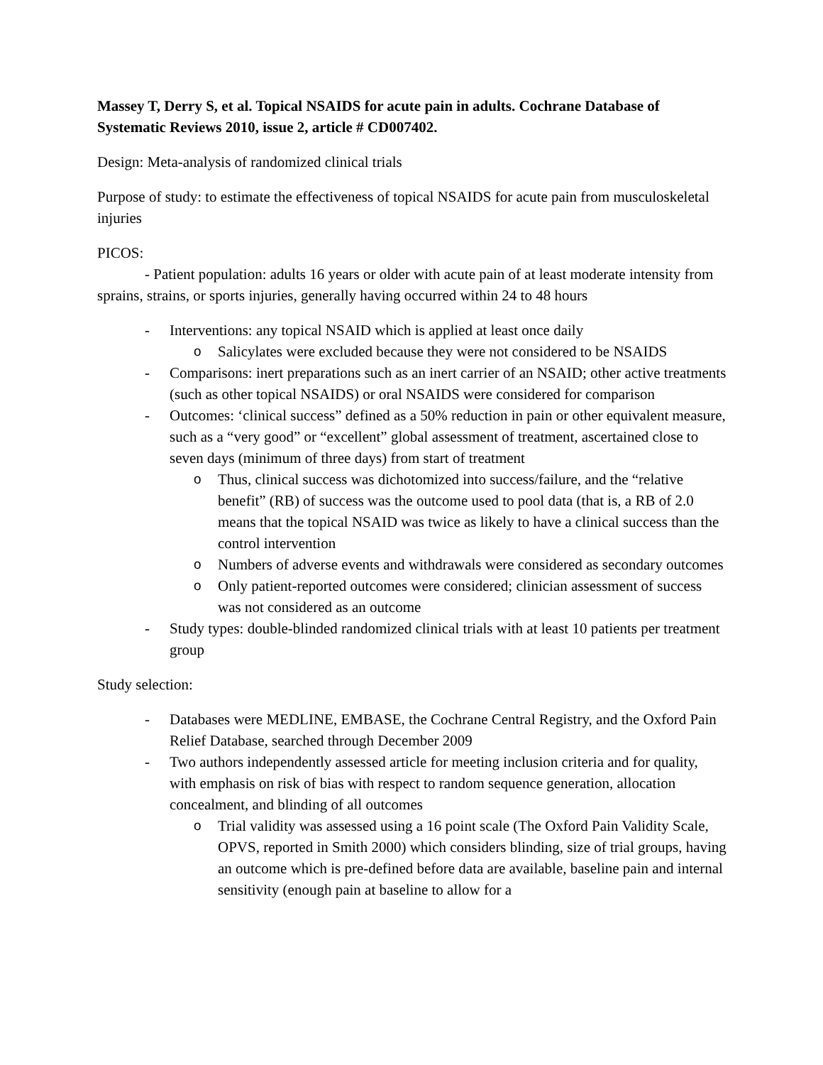Massey T, Derry S, et al. Topical NSAIDS for acute pain in adults. Cochrane Database of Systematic Reviews 2010, issue 2, article # CD007402.
Design: Meta-analysis of randomized clinical trials
Purpose of study: to estimate the effectiveness of topical NSAIDS for acute pain from musculoskeletal injuries
PICOS:
- Patient population: adults 16 years or older with acute pain of at least moderate intensity from sprains, strains, or sports injuries, generally having occurred within 24 to 48 hours
- Interventions: any topical NSAID which is applied at least once daily
o Salicylates were excluded because they were not considered to be NSAIDS
- Comparisons: inert preparations such as an inert carrier of an NSAID; other active treatments (such as other topical NSAIDS) or oral NSAIDS were considered for comparison
- Outcomes: ‘clinical success” defined as a 50% reduction in pain or other equivalent measure, such as a “very good” or “excellent” global assessment of treatment, ascertained close to seven days (minimum of three days) from start of treatment
o Thus, clinical success was dichotomized into success/failure, and the “relative benefit” (RB) of success was the outcome used to pool data (that is, a RB of 2.0 means that the topical NSAID was twice as likely to have a clinical success than the control intervention
o Numbers of adverse events and withdrawals were considered as secondary outcomes
o Only patient-reported outcomes were considered; clinician assessment of success was not considered as an outcome
- Study types: double-blinded randomized clinical trials with at least 10 patients per treatment group
Study selection:
- Databases were MEDLINE, EMBASE, the Cochrane Central Registry, and the Oxford Pain Relief Database, searched through December 2009
- Two authors independently assessed article for meeting inclusion criteria and for quality, with emphasis on risk of bias with respect to random sequence generation, allocation concealment, and blinding of all outcomes
o Trial validity was assessed using a 16 point scale (The Oxford Pain Validity Scale, OPVS, reported in Smith 2000) which considers blinding, size of trial groups, having an outcome which is pre-defined before data are available, baseline pain and internal sensitivity (enough pain at baseline to allow for a